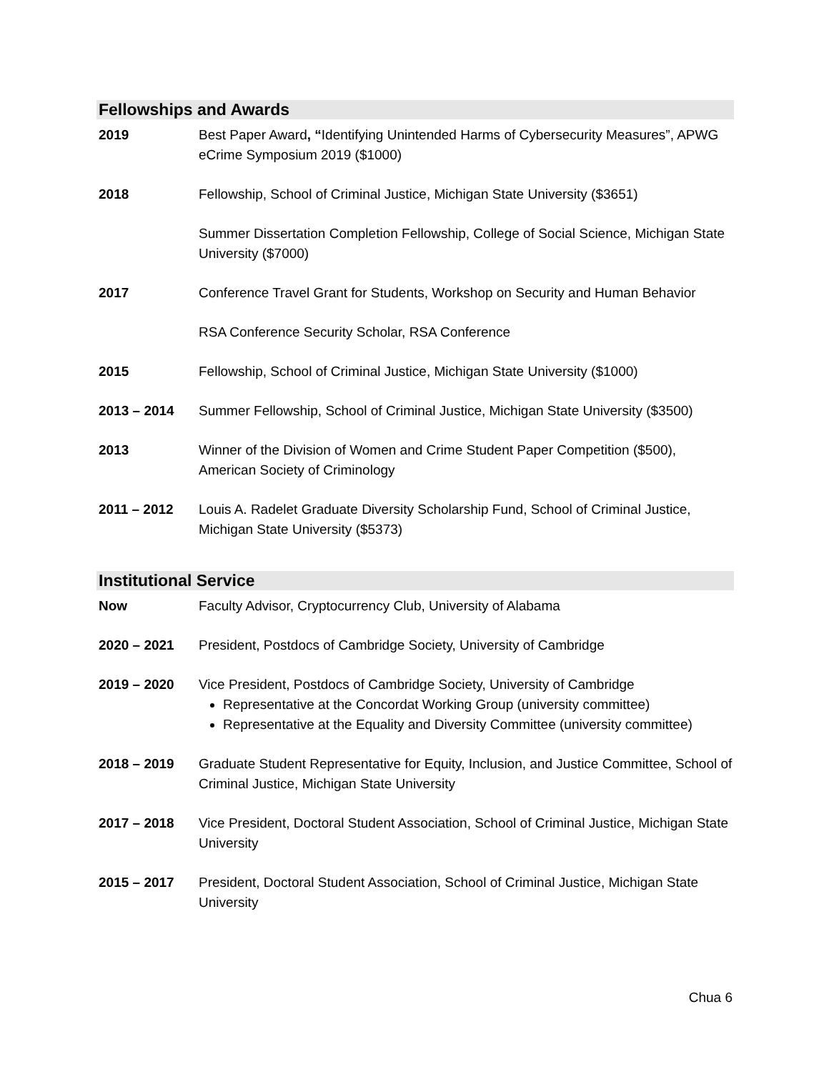Fellowships and Awards
2019 Best Paper Award, “Identifying Unintended Harms of Cybersecurity Measures”, APWG eCrime Symposium 2019 ($1000)
2018 Fellowship, School of Criminal Justice, Michigan State University ($3651)
Summer Dissertation Completion Fellowship, College of Social Science, Michigan State University ($7000)
2017 Conference Travel Grant for Students, Workshop on Security and Human Behavior
RSA Conference Security Scholar, RSA Conference
2015 Fellowship, School of Criminal Justice, Michigan State University ($1000)
2013 – 2014 Summer Fellowship, School of Criminal Justice, Michigan State University ($3500)
2013 Winner of the Division of Women and Crime Student Paper Competition ($500), American Society of Criminology
2011 – 2012 Louis A. Radelet Graduate Diversity Scholarship Fund, School of Criminal Justice, Michigan State University ($5373)
Institutional Service
Now Faculty Advisor, Cryptocurrency Club, University of Alabama
2020 – 2021 President, Postdocs of Cambridge Society, University of Cambridge
2019 – 2020 Vice President, Postdocs of Cambridge Society, University of Cambridge
Representative at the Concordat Working Group (university committee)
Representative at the Equality and Diversity Committee (university committee)
2018 – 2019 Graduate Student Representative for Equity, Inclusion, and Justice Committee, School of Criminal Justice, Michigan State University
2017 – 2018 Vice President, Doctoral Student Association, School of Criminal Justice, Michigan State University
2015 – 2017 President, Doctoral Student Association, School of Criminal Justice, Michigan State University
Chua 6